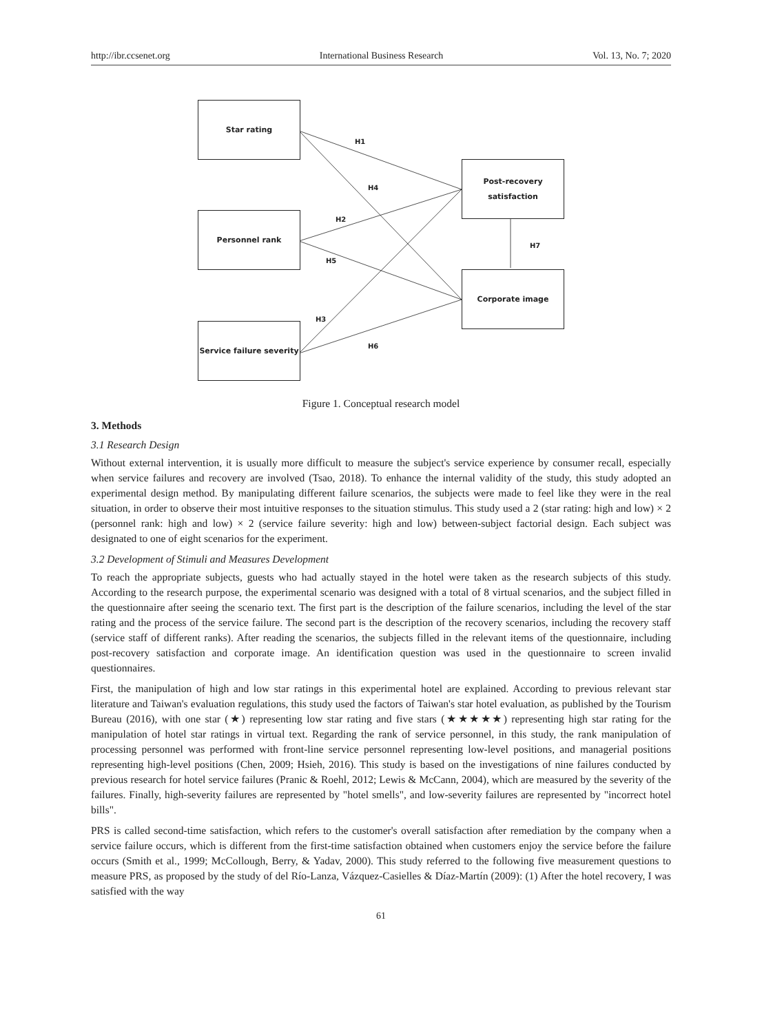http://ibr.ccsenet.org International Business Research Vol. 13, No. 7; 2020
Star rating
Personnel rank
Service failure severity
Post-recovery
satisfaction
Corporate image
H1
H4
H2
H5
H3
H6
H7
Figure 1. Conceptual research model
3. Methods
3.1 Research Design
Without external intervention, it is usually more difficult to measure the subject's service experience by consumer recall, especially when service failures and recovery are involved (Tsao, 2018). To enhance the internal validity of the study, this study adopted an experimental design method. By manipulating different failure scenarios, the subjects were made to feel like they were in the real situation, in order to observe their most intuitive responses to the situation stimulus. This study used a 2 (star rating: high and low) × 2 (personnel rank: high and low) × 2 (service failure severity: high and low) between-subject factorial design. Each subject was designated to one of eight scenarios for the experiment.
3.2 Development of Stimuli and Measures Development
To reach the appropriate subjects, guests who had actually stayed in the hotel were taken as the research subjects of this study. According to the research purpose, the experimental scenario was designed with a total of 8 virtual scenarios, and the subject filled in the questionnaire after seeing the scenario text. The first part is the description of the failure scenarios, including the level of the star rating and the process of the service failure. The second part is the description of the recovery scenarios, including the recovery staff (service staff of different ranks). After reading the scenarios, the subjects filled in the relevant items of the questionnaire, including post-recovery satisfaction and corporate image. An identification question was used in the questionnaire to screen invalid questionnaires.
First, the manipulation of high and low star ratings in this experimental hotel are explained. According to previous relevant star literature and Taiwan's evaluation regulations, this study used the factors of Taiwan's star hotel evaluation, as published by the Tourism Bureau (2016), with one star (★) representing low star rating and five stars (★★★★★) representing high star rating for the manipulation of hotel star ratings in virtual text. Regarding the rank of service personnel, in this study, the rank manipulation of processing personnel was performed with front-line service personnel representing low-level positions, and managerial positions representing high-level positions (Chen, 2009; Hsieh, 2016). This study is based on the investigations of nine failures conducted by previous research for hotel service failures (Pranic & Roehl, 2012; Lewis & McCann, 2004), which are measured by the severity of the failures. Finally, high-severity failures are represented by "hotel smells", and low-severity failures are represented by "incorrect hotel bills".
PRS is called second-time satisfaction, which refers to the customer's overall satisfaction after remediation by the company when a service failure occurs, which is different from the first-time satisfaction obtained when customers enjoy the service before the failure occurs (Smith et al., 1999; McCollough, Berry, & Yadav, 2000). This study referred to the following five measurement questions to measure PRS, as proposed by the study of del Río-Lanza, Vázquez-Casielles & Díaz-Martín (2009): (1) After the hotel recovery, I was satisfied with the way
61